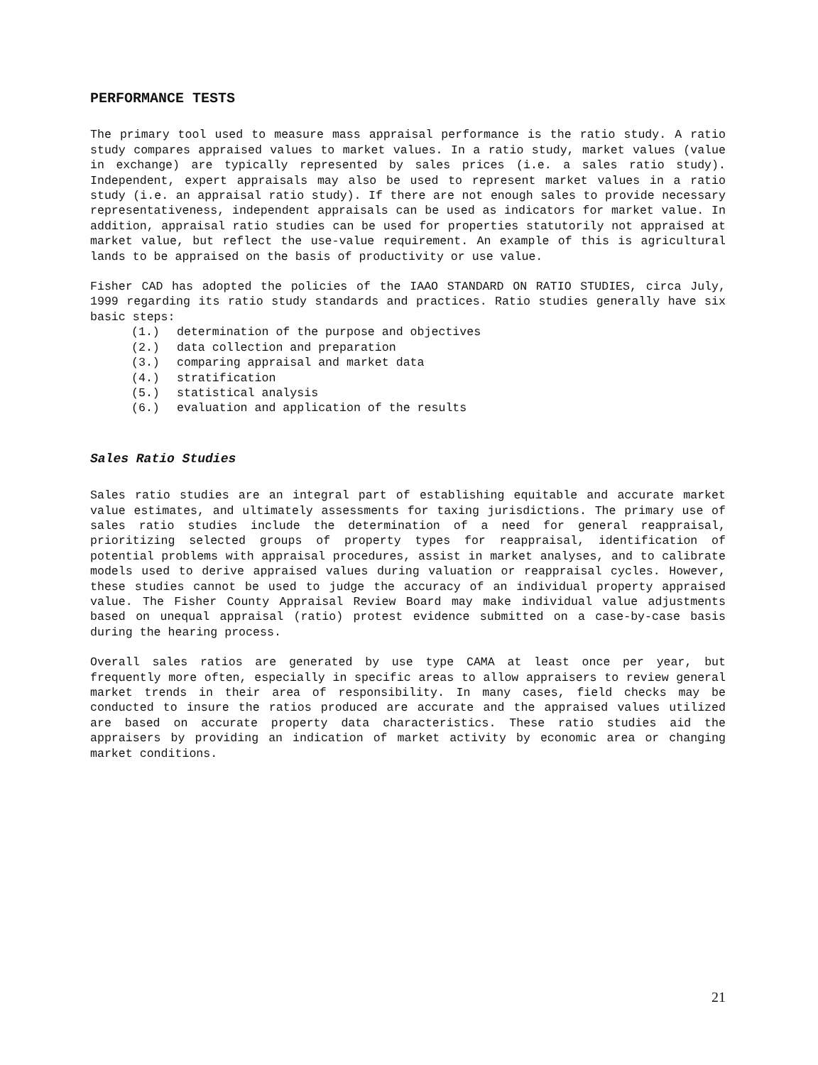PERFORMANCE TESTS
The primary tool used to measure mass appraisal performance is the ratio study. A ratio study compares appraised values to market values. In a ratio study, market values (value in exchange) are typically represented by sales prices (i.e. a sales ratio study). Independent, expert appraisals may also be used to represent market values in a ratio study (i.e. an appraisal ratio study). If there are not enough sales to provide necessary representativeness, independent appraisals can be used as indicators for market value. In addition, appraisal ratio studies can be used for properties statutorily not appraised at market value, but reflect the use-value requirement. An example of this is agricultural lands to be appraised on the basis of productivity or use value.
Fisher CAD has adopted the policies of the IAAO STANDARD ON RATIO STUDIES, circa July, 1999 regarding its ratio study standards and practices. Ratio studies generally have six basic steps:
(1.) determination of the purpose and objectives
(2.) data collection and preparation
(3.) comparing appraisal and market data
(4.) stratification
(5.) statistical analysis
(6.) evaluation and application of the results
Sales Ratio Studies
Sales ratio studies are an integral part of establishing equitable and accurate market value estimates, and ultimately assessments for taxing jurisdictions. The primary use of sales ratio studies include the determination of a need for general reappraisal, prioritizing selected groups of property types for reappraisal, identification of potential problems with appraisal procedures, assist in market analyses, and to calibrate models used to derive appraised values during valuation or reappraisal cycles. However, these studies cannot be used to judge the accuracy of an individual property appraised value. The Fisher County Appraisal Review Board may make individual value adjustments based on unequal appraisal (ratio) protest evidence submitted on a case-by-case basis during the hearing process.
Overall sales ratios are generated by use type CAMA at least once per year, but frequently more often, especially in specific areas to allow appraisers to review general market trends in their area of responsibility. In many cases, field checks may be conducted to insure the ratios produced are accurate and the appraised values utilized are based on accurate property data characteristics. These ratio studies aid the appraisers by providing an indication of market activity by economic area or changing market conditions.
21